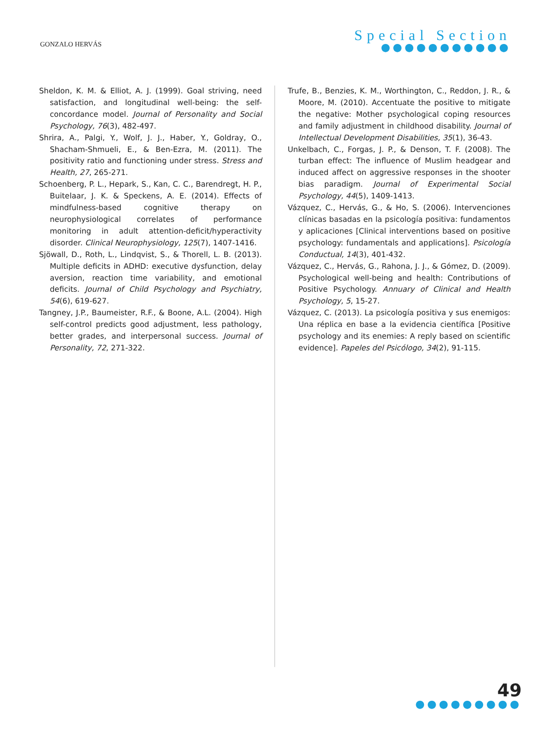GONZALO HERVÁS
Special Section
●●●●●●●●●●●
Sheldon, K. M. & Elliot, A. J. (1999). Goal striving, need satisfaction, and longitudinal well-being: the self-concordance model. Journal of Personality and Social Psychology, 76(3), 482-497.
Shrira, A., Palgi, Y., Wolf, J. J., Haber, Y., Goldray, O., Shacham-Shmueli, E., & Ben-Ezra, M. (2011). The positivity ratio and functioning under stress. Stress and Health, 27, 265-271.
Schoenberg, P. L., Hepark, S., Kan, C. C., Barendregt, H. P., Buitelaar, J. K. & Speckens, A. E. (2014). Effects of mindfulness-based cognitive therapy on neurophysiological correlates of performance monitoring in adult attention-deficit/hyperactivity disorder. Clinical Neurophysiology, 125(7), 1407-1416.
Sjöwall, D., Roth, L., Lindqvist, S., & Thorell, L. B. (2013). Multiple deficits in ADHD: executive dysfunction, delay aversion, reaction time variability, and emotional deficits. Journal of Child Psychology and Psychiatry, 54(6), 619-627.
Tangney, J.P., Baumeister, R.F., & Boone, A.L. (2004). High self-control predicts good adjustment, less pathology, better grades, and interpersonal success. Journal of Personality, 72, 271-322.
Trufe, B., Benzies, K. M., Worthington, C., Reddon, J. R., & Moore, M. (2010). Accentuate the positive to mitigate the negative: Mother psychological coping resources and family adjustment in childhood disability. Journal of Intellectual Development Disabilities, 35(1), 36-43.
Unkelbach, C., Forgas, J. P., & Denson, T. F. (2008). The turban effect: The influence of Muslim headgear and induced affect on aggressive responses in the shooter bias paradigm. Journal of Experimental Social Psychology, 44(5), 1409-1413.
Vázquez, C., Hervás, G., & Ho, S. (2006). Intervenciones clínicas basadas en la psicología positiva: fundamentos y aplicaciones [Clinical interventions based on positive psychology: fundamentals and applications]. Psicología Conductual, 14(3), 401-432.
Vázquez, C., Hervás, G., Rahona, J. J., & Gómez, D. (2009). Psychological well-being and health: Contributions of Positive Psychology. Annuary of Clinical and Health Psychology, 5, 15-27.
Vázquez, C. (2013). La psicología positiva y sus enemigos: Una réplica en base a la evidencia científica [Positive psychology and its enemies: A reply based on scientific evidence]. Papeles del Psicólogo, 34(2), 91-115.
49
●●●●●●●●●